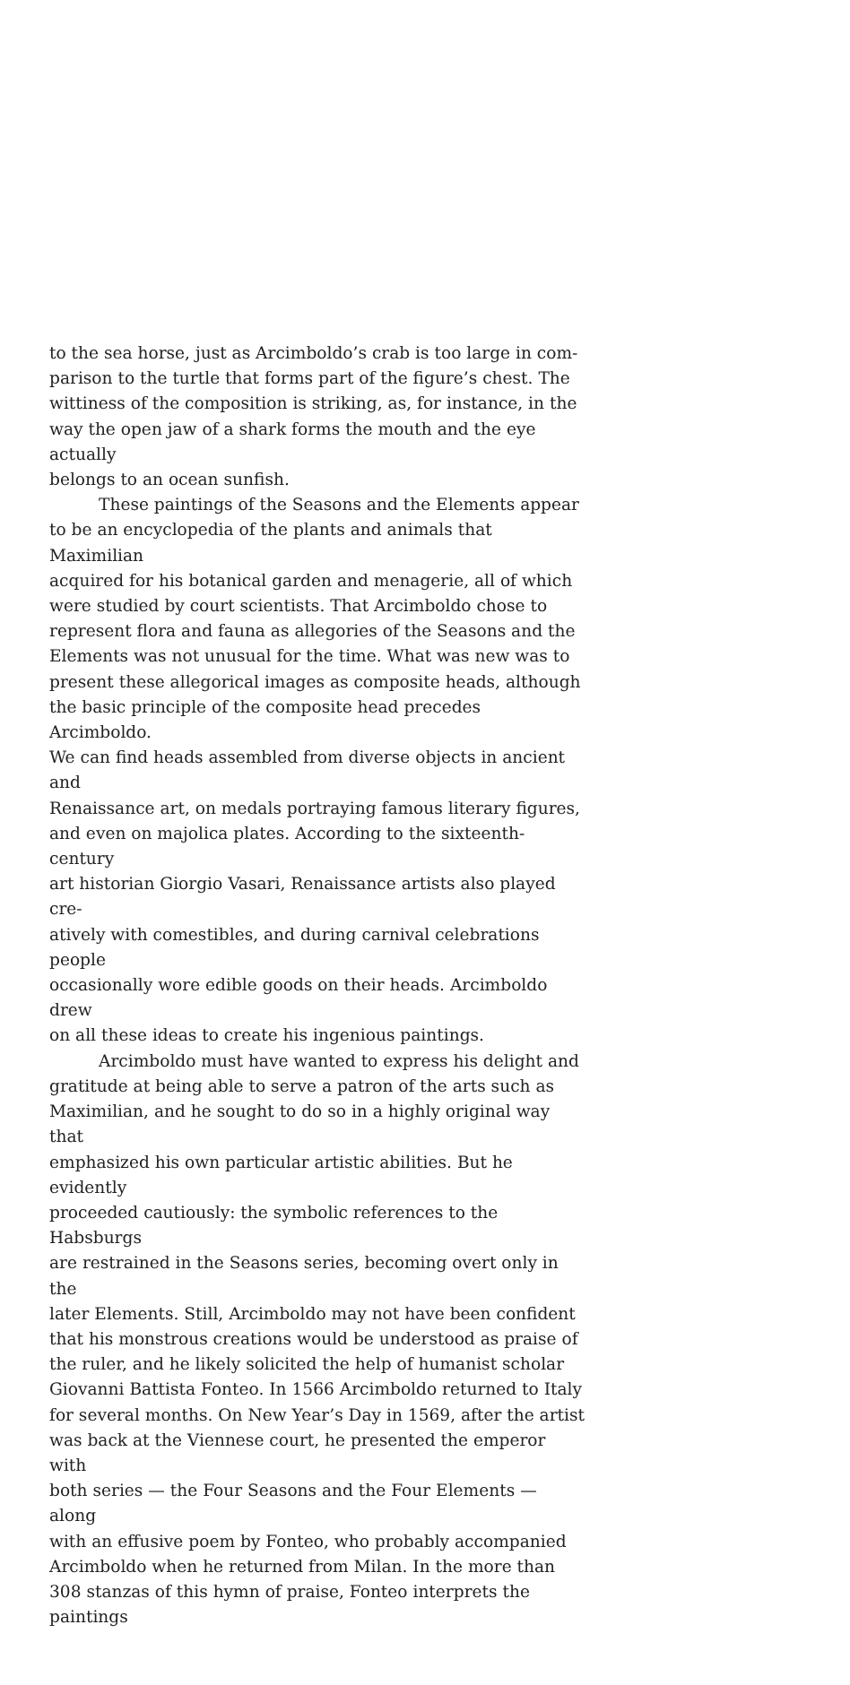to the sea horse, just as Arcimboldo’s crab is too large in com-
parison to the turtle that forms part of the figure’s chest. The
wittiness of the composition is striking, as, for instance, in the
way the open jaw of a shark forms the mouth and the eye actually
belongs to an ocean sunfish.
These paintings of the Seasons and the Elements appear
to be an encyclopedia of the plants and animals that Maximilian
acquired for his botanical garden and menagerie, all of which
were studied by court scientists. That Arcimboldo chose to
represent flora and fauna as allegories of the Seasons and the
Elements was not unusual for the time. What was new was to
present these allegorical images as composite heads, although
the basic principle of the composite head precedes Arcimboldo.
We can find heads assembled from diverse objects in ancient and
Renaissance art, on medals portraying famous literary figures,
and even on majolica plates. According to the sixteenth-century
art historian Giorgio Vasari, Renaissance artists also played cre-
atively with comestibles, and during carnival celebrations people
occasionally wore edible goods on their heads. Arcimboldo drew
on all these ideas to create his ingenious paintings.
Arcimboldo must have wanted to express his delight and
gratitude at being able to serve a patron of the arts such as
Maximilian, and he sought to do so in a highly original way that
emphasized his own particular artistic abilities. But he evidently
proceeded cautiously: the symbolic references to the Habsburgs
are restrained in the Seasons series, becoming overt only in the
later Elements. Still, Arcimboldo may not have been confident
that his monstrous creations would be understood as praise of
the ruler, and he likely solicited the help of humanist scholar
Giovanni Battista Fonteo. In 1566 Arcimboldo returned to Italy
for several months. On New Year’s Day in 1569, after the artist
was back at the Viennese court, he presented the emperor with
both series — the Four Seasons and the Four Elements — along
with an effusive poem by Fonteo, who probably accompanied
Arcimboldo when he returned from Milan. In the more than
308 stanzas of this hymn of praise, Fonteo interprets the paintings